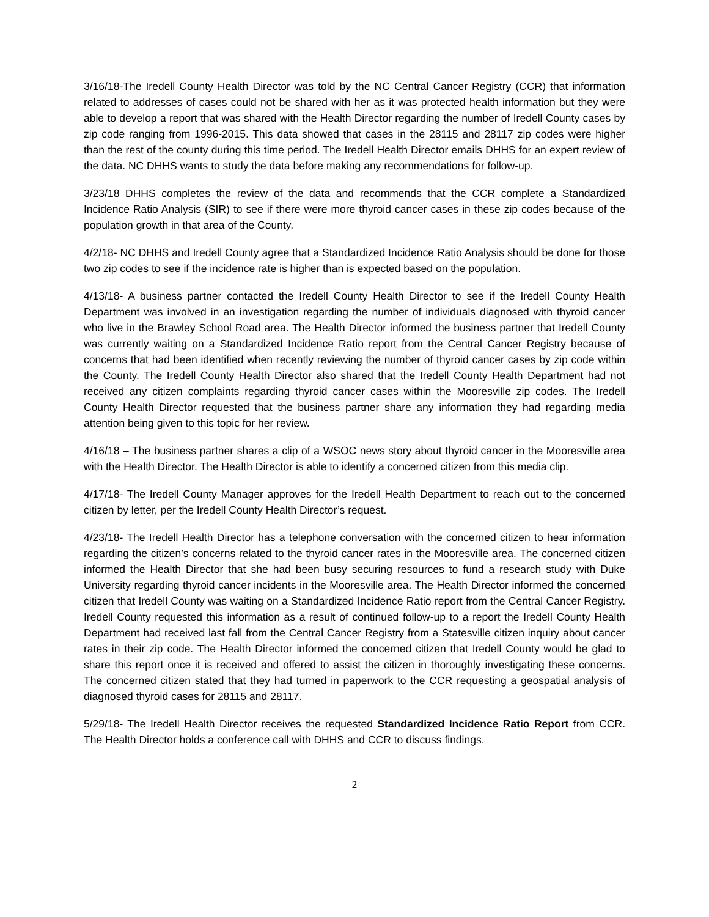3/16/18-The Iredell County Health Director was told by the NC Central Cancer Registry (CCR) that information related to addresses of cases could not be shared with her as it was protected health information but they were able to develop a report that was shared with the Health Director regarding the number of Iredell County cases by zip code ranging from 1996-2015. This data showed that cases in the 28115 and 28117 zip codes were higher than the rest of the county during this time period. The Iredell Health Director emails DHHS for an expert review of the data. NC DHHS wants to study the data before making any recommendations for follow-up.
3/23/18 DHHS completes the review of the data and recommends that the CCR complete a Standardized Incidence Ratio Analysis (SIR) to see if there were more thyroid cancer cases in these zip codes because of the population growth in that area of the County.
4/2/18- NC DHHS and Iredell County agree that a Standardized Incidence Ratio Analysis should be done for those two zip codes to see if the incidence rate is higher than is expected based on the population.
4/13/18- A business partner contacted the Iredell County Health Director to see if the Iredell County Health Department was involved in an investigation regarding the number of individuals diagnosed with thyroid cancer who live in the Brawley School Road area. The Health Director informed the business partner that Iredell County was currently waiting on a Standardized Incidence Ratio report from the Central Cancer Registry because of concerns that had been identified when recently reviewing the number of thyroid cancer cases by zip code within the County. The Iredell County Health Director also shared that the Iredell County Health Department had not received any citizen complaints regarding thyroid cancer cases within the Mooresville zip codes. The Iredell County Health Director requested that the business partner share any information they had regarding media attention being given to this topic for her review.
4/16/18 – The business partner shares a clip of a WSOC news story about thyroid cancer in the Mooresville area with the Health Director. The Health Director is able to identify a concerned citizen from this media clip.
4/17/18- The Iredell County Manager approves for the Iredell Health Department to reach out to the concerned citizen by letter, per the Iredell County Health Director’s request.
4/23/18- The Iredell Health Director has a telephone conversation with the concerned citizen to hear information regarding the citizen’s concerns related to the thyroid cancer rates in the Mooresville area. The concerned citizen informed the Health Director that she had been busy securing resources to fund a research study with Duke University regarding thyroid cancer incidents in the Mooresville area. The Health Director informed the concerned citizen that Iredell County was waiting on a Standardized Incidence Ratio report from the Central Cancer Registry. Iredell County requested this information as a result of continued follow-up to a report the Iredell County Health Department had received last fall from the Central Cancer Registry from a Statesville citizen inquiry about cancer rates in their zip code. The Health Director informed the concerned citizen that Iredell County would be glad to share this report once it is received and offered to assist the citizen in thoroughly investigating these concerns. The concerned citizen stated that they had turned in paperwork to the CCR requesting a geospatial analysis of diagnosed thyroid cases for 28115 and 28117.
5/29/18- The Iredell Health Director receives the requested Standardized Incidence Ratio Report from CCR. The Health Director holds a conference call with DHHS and CCR to discuss findings.
2